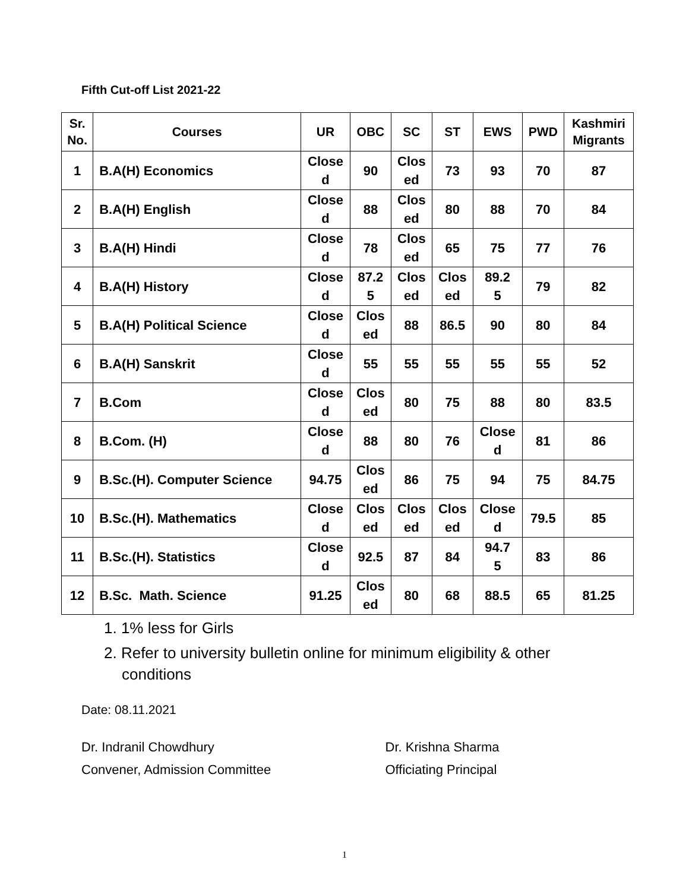Fifth Cut-off List 2021-22
| Sr. No. | Courses | UR | OBC | SC | ST | EWS | PWD | Kashmiri Migrants |
| --- | --- | --- | --- | --- | --- | --- | --- | --- |
| 1 | B.A(H) Economics | Close d | 90 | Clos ed | 73 | 93 | 70 | 87 |
| 2 | B.A(H) English | Close d | 88 | Clos ed | 80 | 88 | 70 | 84 |
| 3 | B.A(H) Hindi | Close d | 78 | Clos ed | 65 | 75 | 77 | 76 |
| 4 | B.A(H) History | Close d | 87.2 5 | Clos ed | Clos ed | 89.2 5 | 79 | 82 |
| 5 | B.A(H) Political Science | Close d | Clos ed | 88 | 86.5 | 90 | 80 | 84 |
| 6 | B.A(H) Sanskrit | Close d | 55 | 55 | 55 | 55 | 55 | 52 |
| 7 | B.Com | Close d | Clos ed | 80 | 75 | 88 | 80 | 83.5 |
| 8 | B.Com. (H) | Close d | 88 | 80 | 76 | Close d | 81 | 86 |
| 9 | B.Sc.(H). Computer Science | 94.75 | Clos ed | 86 | 75 | 94 | 75 | 84.75 |
| 10 | B.Sc.(H). Mathematics | Close d | Clos ed | Clos ed | Clos ed | Close d | 79.5 | 85 |
| 11 | B.Sc.(H). Statistics | Close d | 92.5 | 87 | 84 | 94.7 5 | 83 | 86 |
| 12 | B.Sc. Math. Science | 91.25 | Clos ed | 80 | 68 | 88.5 | 65 | 81.25 |
1. 1% less for Girls
2. Refer to university bulletin online for minimum eligibility & other conditions
Date: 08.11.2021
Dr. Indranil Chowdhury
Convener, Admission Committee
Dr. Krishna Sharma
Officiating Principal
1